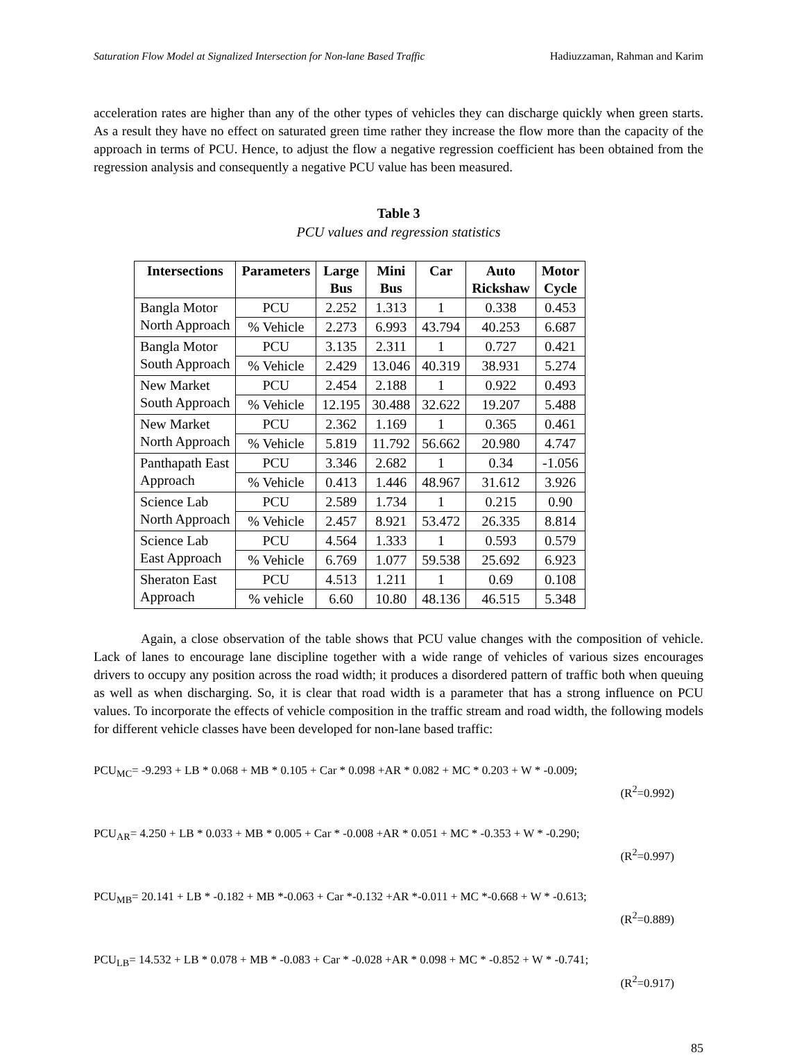Saturation Flow Model at Signalized Intersection for Non-lane Based Traffic Hadiuzzaman, Rahman and Karim
acceleration rates are higher than any of the other types of vehicles they can discharge quickly when green starts. As a result they have no effect on saturated green time rather they increase the flow more than the capacity of the approach in terms of PCU. Hence, to adjust the flow a negative regression coefficient has been obtained from the regression analysis and consequently a negative PCU value has been measured.
Table 3
PCU values and regression statistics
| Intersections | Parameters | Large Bus | Mini Bus | Car | Auto Rickshaw | Motor Cycle |
| --- | --- | --- | --- | --- | --- | --- |
| Bangla Motor North Approach | PCU | 2.252 | 1.313 | 1 | 0.338 | 0.453 |
| | % Vehicle | 2.273 | 6.993 | 43.794 | 40.253 | 6.687 |
| Bangla Motor South Approach | PCU | 3.135 | 2.311 | 1 | 0.727 | 0.421 |
| | % Vehicle | 2.429 | 13.046 | 40.319 | 38.931 | 5.274 |
| New Market South Approach | PCU | 2.454 | 2.188 | 1 | 0.922 | 0.493 |
| | % Vehicle | 12.195 | 30.488 | 32.622 | 19.207 | 5.488 |
| New Market North Approach | PCU | 2.362 | 1.169 | 1 | 0.365 | 0.461 |
| | % Vehicle | 5.819 | 11.792 | 56.662 | 20.980 | 4.747 |
| Panthapath East Approach | PCU | 3.346 | 2.682 | 1 | 0.34 | -1.056 |
| | % Vehicle | 0.413 | 1.446 | 48.967 | 31.612 | 3.926 |
| Science Lab North Approach | PCU | 2.589 | 1.734 | 1 | 0.215 | 0.90 |
| | % Vehicle | 2.457 | 8.921 | 53.472 | 26.335 | 8.814 |
| Science Lab East Approach | PCU | 4.564 | 1.333 | 1 | 0.593 | 0.579 |
| | % Vehicle | 6.769 | 1.077 | 59.538 | 25.692 | 6.923 |
| Sheraton East Approach | PCU | 4.513 | 1.211 | 1 | 0.69 | 0.108 |
| | % vehicle | 6.60 | 10.80 | 48.136 | 46.515 | 5.348 |
Again, a close observation of the table shows that PCU value changes with the composition of vehicle. Lack of lanes to encourage lane discipline together with a wide range of vehicles of various sizes encourages drivers to occupy any position across the road width; it produces a disordered pattern of traffic both when queuing as well as when discharging. So, it is clear that road width is a parameter that has a strong influence on PCU values. To incorporate the effects of vehicle composition in the traffic stream and road width, the following models for different vehicle classes have been developed for non-lane based traffic:
PCU<sub>MC</sub>= -9.293 + LB * 0.068 + MB * 0.105 + Car * 0.098 +AR * 0.082 + MC * 0.203 + W * -0.009;
(R<sup>2</sup>=0.992)
PCU<sub>AR</sub>= 4.250 + LB * 0.033 + MB * 0.005 + Car * -0.008 +AR * 0.051 + MC * -0.353 + W * -0.290;
(R<sup>2</sup>=0.997)
PCU<sub>MB</sub>= 20.141 + LB * -0.182 + MB *-0.063 + Car *-0.132 +AR *-0.011 + MC *-0.668 + W * -0.613;
(R<sup>2</sup>=0.889)
PCU<sub>LB</sub>= 14.532 + LB * 0.078 + MB * -0.083 + Car * -0.028 +AR * 0.098 + MC * -0.852 + W * -0.741;
(R<sup>2</sup>=0.917)
85